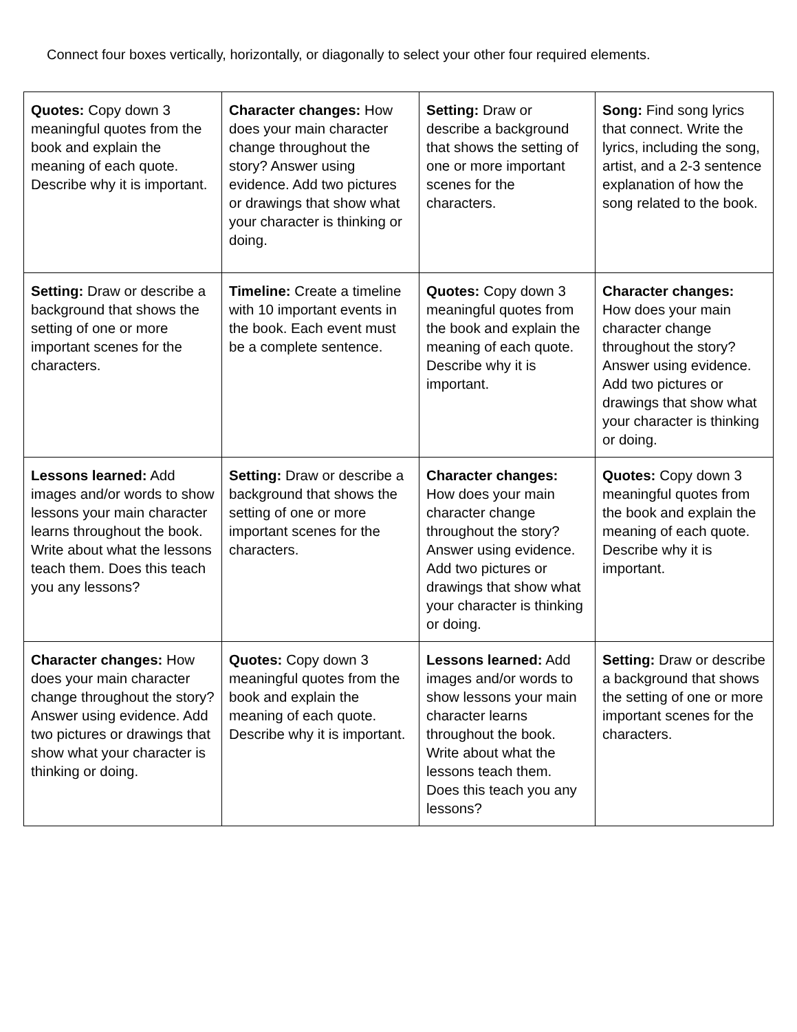Connect four boxes vertically, horizontally, or diagonally to select your other four required elements.
| Quotes: Copy down 3 meaningful quotes from the book and explain the meaning of each quote. Describe why it is important. | Character changes: How does your main character change throughout the story? Answer using evidence. Add two pictures or drawings that show what your character is thinking or doing. | Setting: Draw or describe a background that shows the setting of one or more important scenes for the characters. | Song: Find song lyrics that connect. Write the lyrics, including the song, artist, and a 2-3 sentence explanation of how the song related to the book. |
| Setting: Draw or describe a background that shows the setting of one or more important scenes for the characters. | Timeline: Create a timeline with 10 important events in the book. Each event must be a complete sentence. | Quotes: Copy down 3 meaningful quotes from the book and explain the meaning of each quote. Describe why it is important. | Character changes: How does your main character change throughout the story? Answer using evidence. Add two pictures or drawings that show what your character is thinking or doing. |
| Lessons learned: Add images and/or words to show lessons your main character learns throughout the book. Write about what the lessons teach them. Does this teach you any lessons? | Setting: Draw or describe a background that shows the setting of one or more important scenes for the characters. | Character changes: How does your main character change throughout the story? Answer using evidence. Add two pictures or drawings that show what your character is thinking or doing. | Quotes: Copy down 3 meaningful quotes from the book and explain the meaning of each quote. Describe why it is important. |
| Character changes: How does your main character change throughout the story? Answer using evidence. Add two pictures or drawings that show what your character is thinking or doing. | Quotes: Copy down 3 meaningful quotes from the book and explain the meaning of each quote. Describe why it is important. | Lessons learned: Add images and/or words to show lessons your main character learns throughout the book. Write about what the lessons teach them. Does this teach you any lessons? | Setting: Draw or describe a background that shows the setting of one or more important scenes for the characters. |